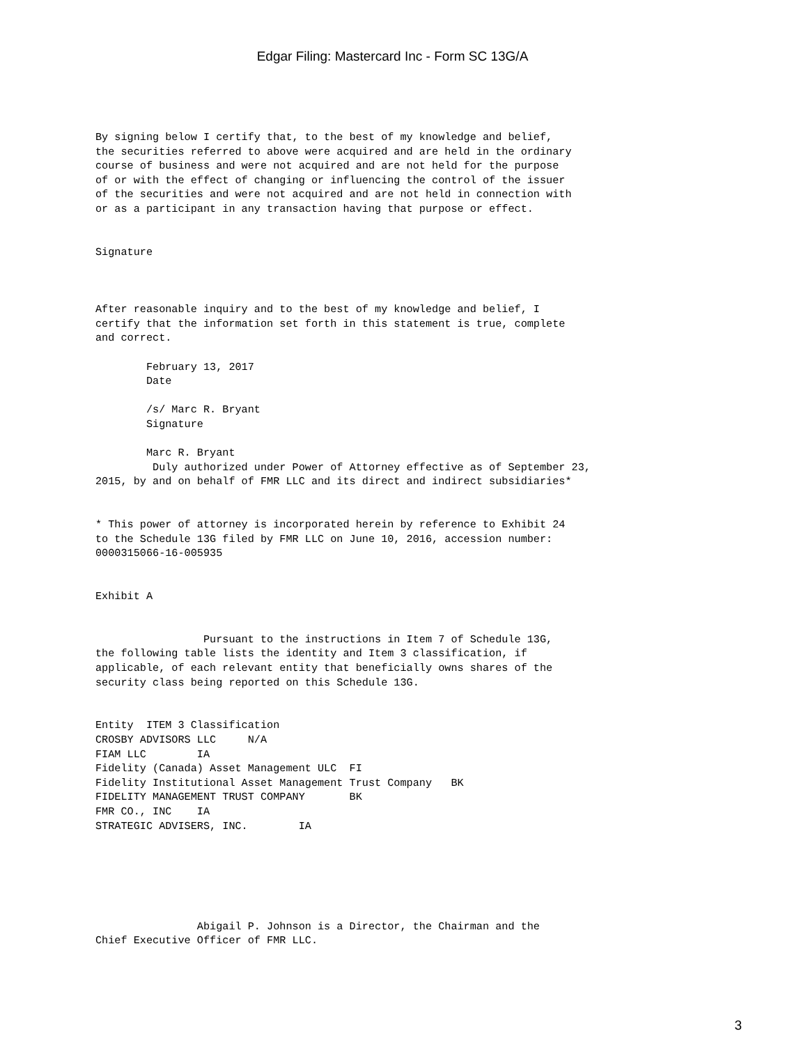Edgar Filing: Mastercard Inc - Form SC 13G/A
By signing below I certify that, to the best of my knowledge and belief,
the securities referred to above were acquired and are held in the ordinary
course of business and were not acquired and are not held for the purpose
of or with the effect of changing or influencing the control of the issuer
of the securities and were not acquired and are not held in connection with
or as a participant in any transaction having that purpose or effect.


Signature



After reasonable inquiry and to the best of my knowledge and belief, I
certify that the information set forth in this statement is true, complete
and correct.

        February 13, 2017
        Date

        /s/ Marc R. Bryant
        Signature

        Marc R. Bryant
         Duly authorized under Power of Attorney effective as of September 23,
2015, by and on behalf of FMR LLC and its direct and indirect subsidiaries*


* This power of attorney is incorporated herein by reference to Exhibit 24
to the Schedule 13G filed by FMR LLC on June 10, 2016, accession number:
0000315066-16-005935


Exhibit A


                 Pursuant to the instructions in Item 7 of Schedule 13G,
the following table lists the identity and Item 3 classification, if
applicable, of each relevant entity that beneficially owns shares of the
security class being reported on this Schedule 13G.


Entity  ITEM 3 Classification
CROSBY ADVISORS LLC     N/A
FIAM LLC        IA
Fidelity (Canada) Asset Management ULC  FI
Fidelity Institutional Asset Management Trust Company   BK
FIDELITY MANAGEMENT TRUST COMPANY       BK
FMR CO., INC    IA
STRATEGIC ADVISERS, INC.        IA






                Abigail P. Johnson is a Director, the Chairman and the
Chief Executive Officer of FMR LLC.
3